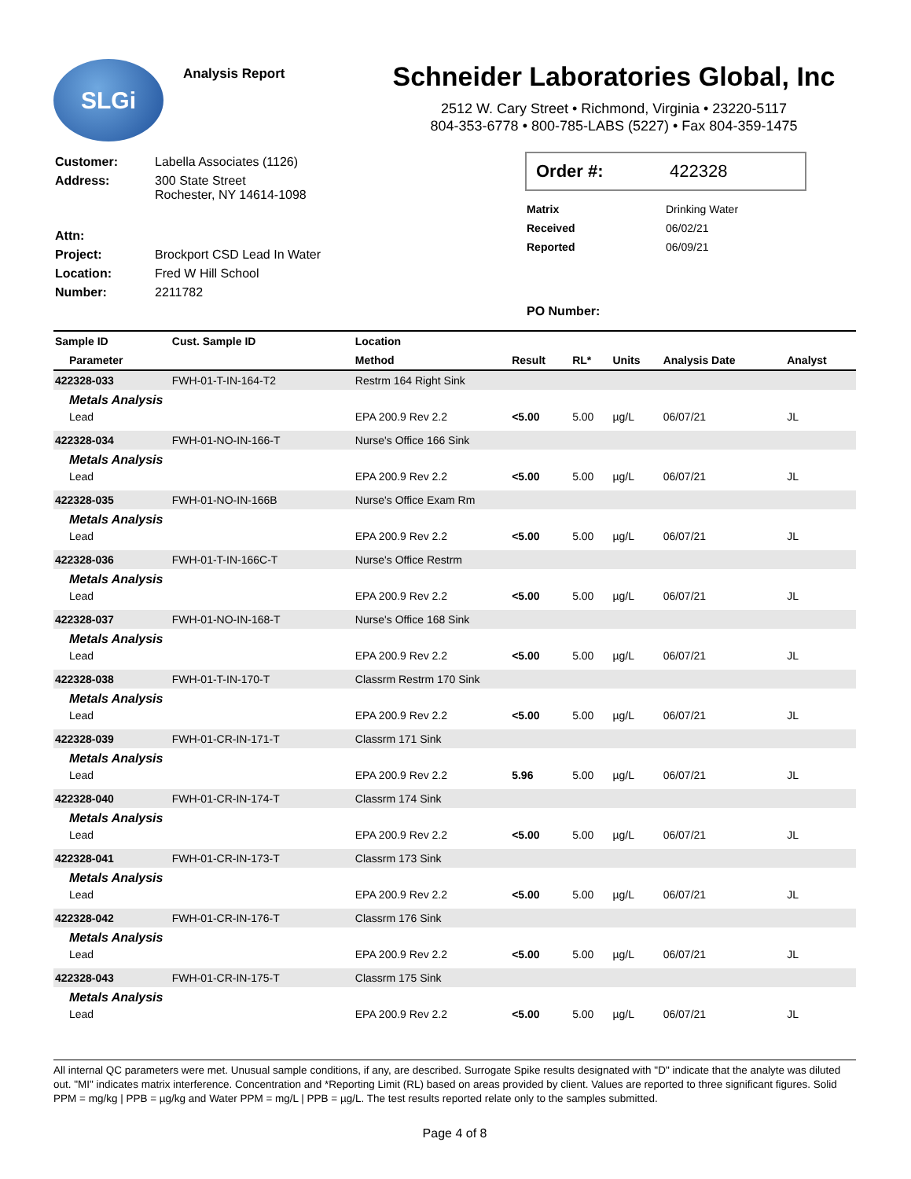SLGi
Analysis Report
Schneider Laboratories Global, Inc
2512 W. Cary Street • Richmond, Virginia • 23220-5117
804-353-6778 • 800-785-LABS (5227) • Fax 804-359-1475
| Customer: | Labella Associates (1126) |
| Address: | 300 State Street Rochester, NY 14614-1098 |
| Attn: | |
| Project: | Brockport CSD Lead In Water |
| Location: | Fred W Hill School |
| Number: | 2211782 |
Order #: 422328
| Matrix | Drinking Water |
| Received | 06/02/21 |
| Reported | 06/09/21 |
| PO Number: | |
| Sample ID | Cust. Sample ID | Location | | | | | |
| --- | --- | --- | --- | --- | --- | --- | --- |
| Parameter | | Method | Result | RL* | Units | Analysis Date | Analyst |
| 422328-033 | FWH-01-T-IN-164-T2 | Restrm 164 Right Sink | | | | | |
| Metals Analysis | | | | | | | |
| Lead | | EPA 200.9 Rev 2.2 | <5.00 | 5.00 | µg/L | 06/07/21 | JL |
| 422328-034 | FWH-01-NO-IN-166-T | Nurse's Office 166 Sink | | | | | |
| Metals Analysis | | | | | | | |
| Lead | | EPA 200.9 Rev 2.2 | <5.00 | 5.00 | µg/L | 06/07/21 | JL |
| 422328-035 | FWH-01-NO-IN-166B | Nurse's Office Exam Rm | | | | | |
| Metals Analysis | | | | | | | |
| Lead | | EPA 200.9 Rev 2.2 | <5.00 | 5.00 | µg/L | 06/07/21 | JL |
| 422328-036 | FWH-01-T-IN-166C-T | Nurse's Office Restrm | | | | | |
| Metals Analysis | | | | | | | |
| Lead | | EPA 200.9 Rev 2.2 | <5.00 | 5.00 | µg/L | 06/07/21 | JL |
| 422328-037 | FWH-01-NO-IN-168-T | Nurse's Office 168 Sink | | | | | |
| Metals Analysis | | | | | | | |
| Lead | | EPA 200.9 Rev 2.2 | <5.00 | 5.00 | µg/L | 06/07/21 | JL |
| 422328-038 | FWH-01-T-IN-170-T | Classrm Restrm 170 Sink | | | | | |
| Metals Analysis | | | | | | | |
| Lead | | EPA 200.9 Rev 2.2 | <5.00 | 5.00 | µg/L | 06/07/21 | JL |
| 422328-039 | FWH-01-CR-IN-171-T | Classrm 171 Sink | | | | | |
| Metals Analysis | | | | | | | |
| Lead | | EPA 200.9 Rev 2.2 | 5.96 | 5.00 | µg/L | 06/07/21 | JL |
| 422328-040 | FWH-01-CR-IN-174-T | Classrm 174 Sink | | | | | |
| Metals Analysis | | | | | | | |
| Lead | | EPA 200.9 Rev 2.2 | <5.00 | 5.00 | µg/L | 06/07/21 | JL |
| 422328-041 | FWH-01-CR-IN-173-T | Classrm 173 Sink | | | | | |
| Metals Analysis | | | | | | | |
| Lead | | EPA 200.9 Rev 2.2 | <5.00 | 5.00 | µg/L | 06/07/21 | JL |
| 422328-042 | FWH-01-CR-IN-176-T | Classrm 176 Sink | | | | | |
| Metals Analysis | | | | | | | |
| Lead | | EPA 200.9 Rev 2.2 | <5.00 | 5.00 | µg/L | 06/07/21 | JL |
| 422328-043 | FWH-01-CR-IN-175-T | Classrm 175 Sink | | | | | |
| Metals Analysis | | | | | | | |
| Lead | | EPA 200.9 Rev 2.2 | <5.00 | 5.00 | µg/L | 06/07/21 | JL |
All internal QC parameters were met. Unusual sample conditions, if any, are described. Surrogate Spike results designated with "D" indicate that the analyte was diluted out. "MI" indicates matrix interference. Concentration and *Reporting Limit (RL) based on areas provided by client. Values are reported to three significant figures. Solid PPM = mg/kg | PPB = µg/kg and Water PPM = mg/L | PPB = µg/L. The test results reported relate only to the samples submitted.
Page 4 of 8